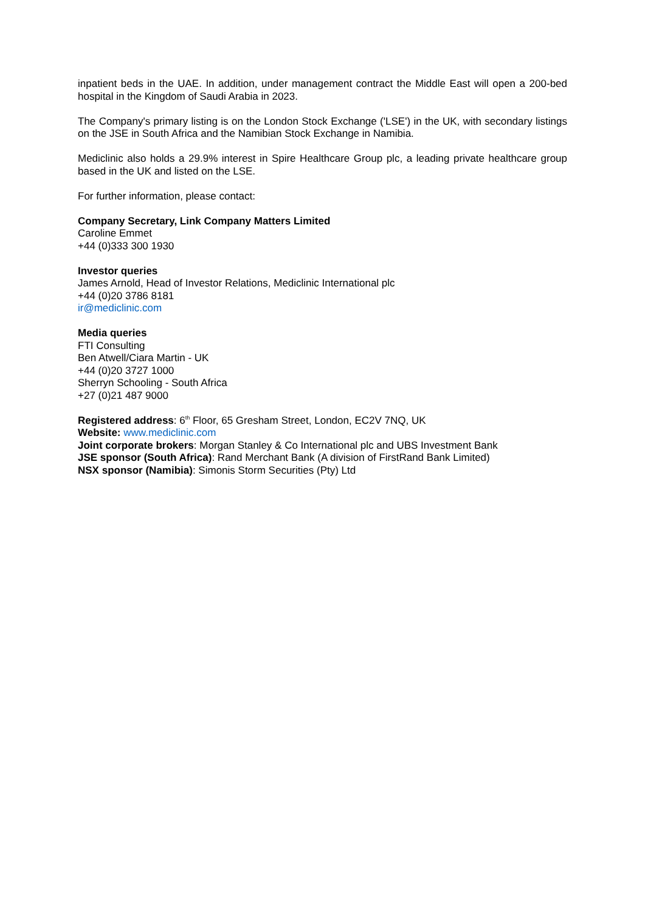inpatient beds in the UAE. In addition, under management contract the Middle East will open a 200-bed hospital in the Kingdom of Saudi Arabia in 2023.
The Company's primary listing is on the London Stock Exchange ('LSE') in the UK, with secondary listings on the JSE in South Africa and the Namibian Stock Exchange in Namibia.
Mediclinic also holds a 29.9% interest in Spire Healthcare Group plc, a leading private healthcare group based in the UK and listed on the LSE.
For further information, please contact:
Company Secretary, Link Company Matters Limited
Caroline Emmet
+44 (0)333 300 1930
Investor queries
James Arnold, Head of Investor Relations, Mediclinic International plc
+44 (0)20 3786 8181
ir@mediclinic.com
Media queries
FTI Consulting
Ben Atwell/Ciara Martin - UK
+44 (0)20 3727 1000
Sherryn Schooling - South Africa
+27 (0)21 487 9000
Registered address: 6<sup>th</sup> Floor, 65 Gresham Street, London, EC2V 7NQ, UK
Website: www.mediclinic.com
Joint corporate brokers: Morgan Stanley & Co International plc and UBS Investment Bank
JSE sponsor (South Africa): Rand Merchant Bank (A division of FirstRand Bank Limited)
NSX sponsor (Namibia): Simonis Storm Securities (Pty) Ltd